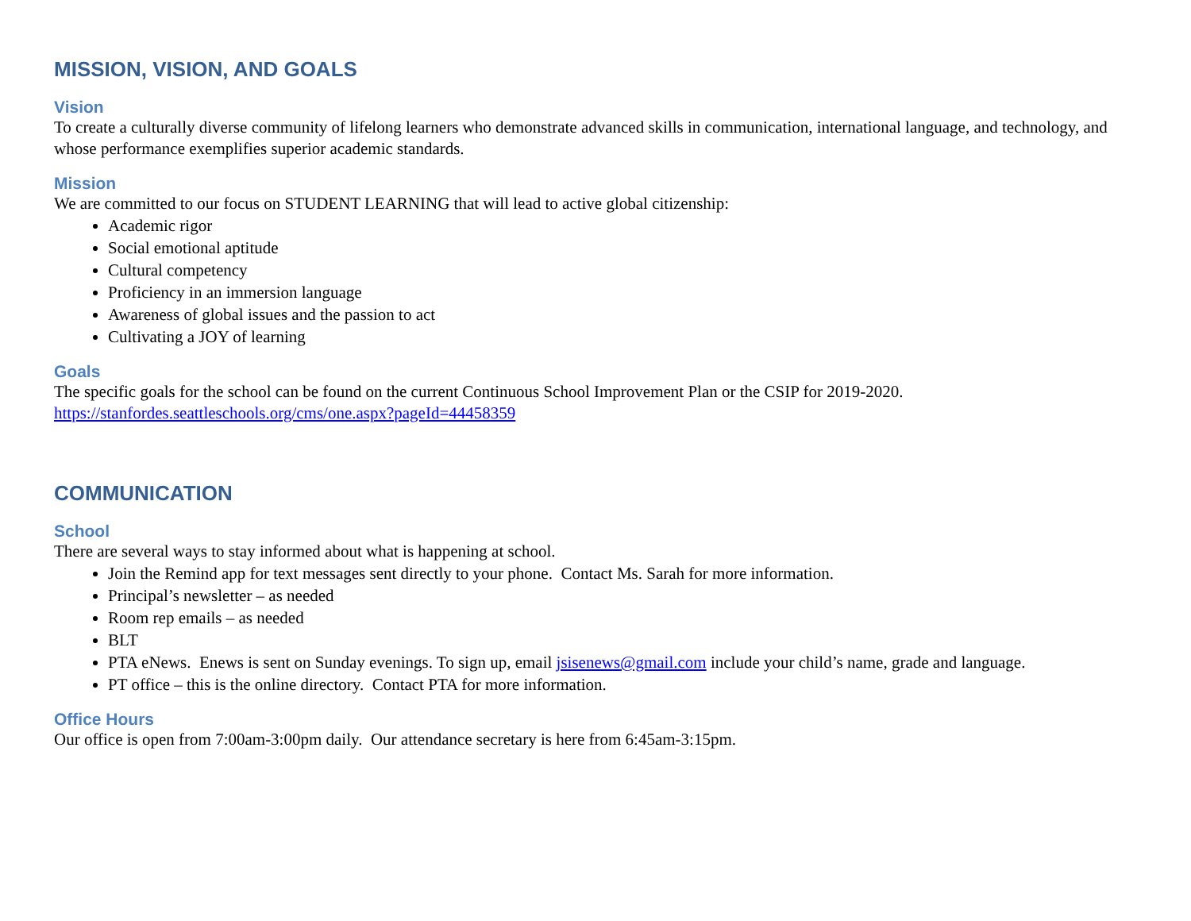MISSION, VISION, AND GOALS
Vision
To create a culturally diverse community of lifelong learners who demonstrate advanced skills in communication, international language, and technology, and whose performance exemplifies superior academic standards.
Mission
We are committed to our focus on STUDENT LEARNING that will lead to active global citizenship:
Academic rigor
Social emotional aptitude
Cultural competency
Proficiency in an immersion language
Awareness of global issues and the passion to act
Cultivating a JOY of learning
Goals
The specific goals for the school can be found on the current Continuous School Improvement Plan or the CSIP for 2019-2020.
https://stanfordes.seattleschools.org/cms/one.aspx?pageId=44458359
COMMUNICATION
School
There are several ways to stay informed about what is happening at school.
Join the Remind app for text messages sent directly to your phone. Contact Ms. Sarah for more information.
Principal’s newsletter – as needed
Room rep emails – as needed
BLT
PTA eNews. Enews is sent on Sunday evenings. To sign up, email jsisenews@gmail.com include your child’s name, grade and language.
PT office – this is the online directory. Contact PTA for more information.
Office Hours
Our office is open from 7:00am-3:00pm daily. Our attendance secretary is here from 6:45am-3:15pm.